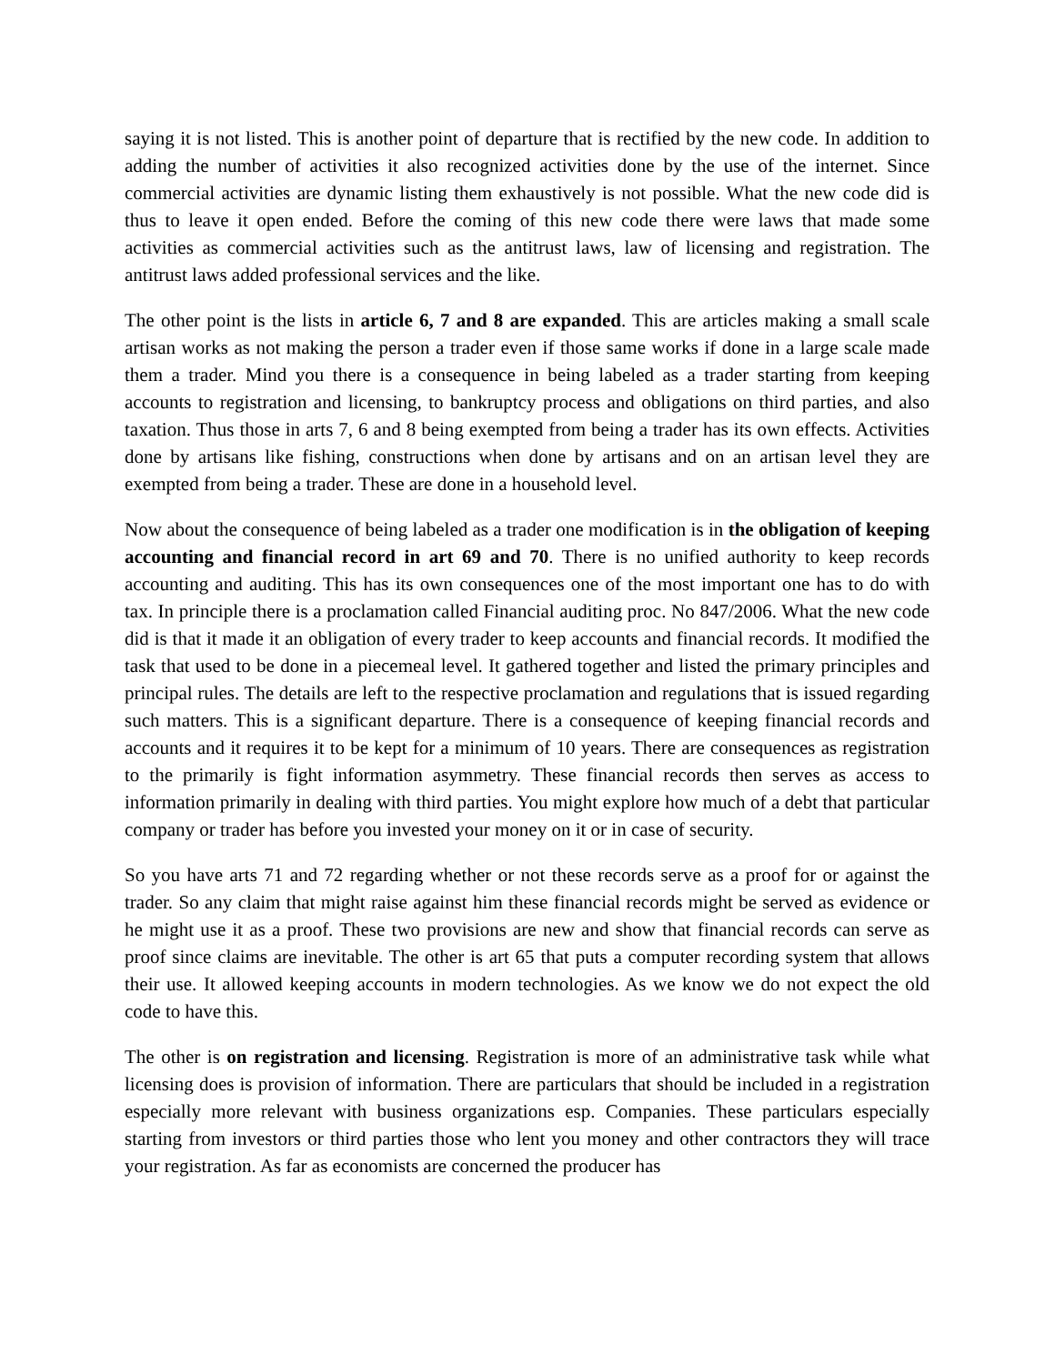saying it is not listed. This is another point of departure that is rectified by the new code. In addition to adding the number of activities it also recognized activities done by the use of the internet. Since commercial activities are dynamic listing them exhaustively is not possible. What the new code did is thus to leave it open ended. Before the coming of this new code there were laws that made some activities as commercial activities such as the antitrust laws, law of licensing and registration. The antitrust laws added professional services and the like.
The other point is the lists in article 6, 7 and 8 are expanded. This are articles making a small scale artisan works as not making the person a trader even if those same works if done in a large scale made them a trader. Mind you there is a consequence in being labeled as a trader starting from keeping accounts to registration and licensing, to bankruptcy process and obligations on third parties, and also taxation. Thus those in arts 7, 6 and 8 being exempted from being a trader has its own effects. Activities done by artisans like fishing, constructions when done by artisans and on an artisan level they are exempted from being a trader. These are done in a household level.
Now about the consequence of being labeled as a trader one modification is in the obligation of keeping accounting and financial record in art 69 and 70. There is no unified authority to keep records accounting and auditing. This has its own consequences one of the most important one has to do with tax. In principle there is a proclamation called Financial auditing proc. No 847/2006. What the new code did is that it made it an obligation of every trader to keep accounts and financial records. It modified the task that used to be done in a piecemeal level. It gathered together and listed the primary principles and principal rules. The details are left to the respective proclamation and regulations that is issued regarding such matters. This is a significant departure. There is a consequence of keeping financial records and accounts and it requires it to be kept for a minimum of 10 years. There are consequences as registration to the primarily is fight information asymmetry. These financial records then serves as access to information primarily in dealing with third parties. You might explore how much of a debt that particular company or trader has before you invested your money on it or in case of security.
So you have arts 71 and 72 regarding whether or not these records serve as a proof for or against the trader. So any claim that might raise against him these financial records might be served as evidence or he might use it as a proof. These two provisions are new and show that financial records can serve as proof since claims are inevitable. The other is art 65 that puts a computer recording system that allows their use. It allowed keeping accounts in modern technologies. As we know we do not expect the old code to have this.
The other is on registration and licensing. Registration is more of an administrative task while what licensing does is provision of information. There are particulars that should be included in a registration especially more relevant with business organizations esp. Companies. These particulars especially starting from investors or third parties those who lent you money and other contractors they will trace your registration. As far as economists are concerned the producer has